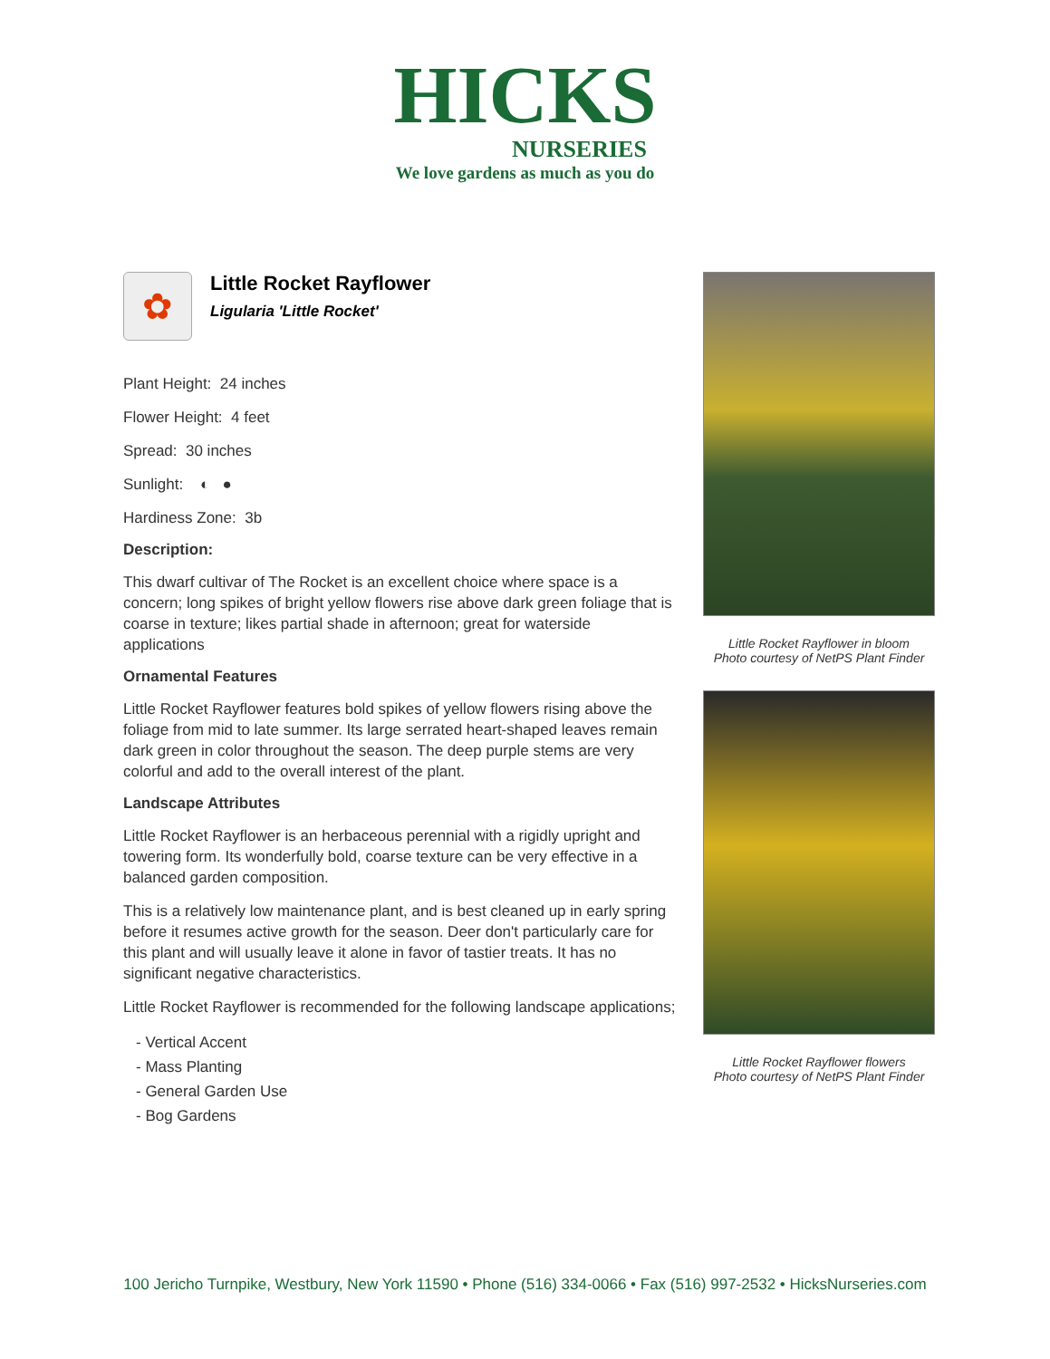HICKS
NURSERIES
We love gardens as much as you do
✿
Little Rocket Rayflower
Ligularia 'Little Rocket'
Plant Height: 24 inches
Flower Height: 4 feet
Spread: 30 inches
Sunlight: ◐ ●
Hardiness Zone: 3b
Description:
This dwarf cultivar of The Rocket is an excellent choice where space is a concern; long spikes of bright yellow flowers rise above dark green foliage that is coarse in texture; likes partial shade in afternoon; great for waterside applications
Ornamental Features
Little Rocket Rayflower features bold spikes of yellow flowers rising above the foliage from mid to late summer. Its large serrated heart-shaped leaves remain dark green in color throughout the season. The deep purple stems are very colorful and add to the overall interest of the plant.
Landscape Attributes
Little Rocket Rayflower is an herbaceous perennial with a rigidly upright and towering form. Its wonderfully bold, coarse texture can be very effective in a balanced garden composition.
This is a relatively low maintenance plant, and is best cleaned up in early spring before it resumes active growth for the season. Deer don't particularly care for this plant and will usually leave it alone in favor of tastier treats. It has no significant negative characteristics.
Little Rocket Rayflower is recommended for the following landscape applications;
- Vertical Accent
- Mass Planting
- General Garden Use
- Bog Gardens
Little Rocket Rayflower in bloom
Photo courtesy of NetPS Plant Finder
Little Rocket Rayflower flowers
Photo courtesy of NetPS Plant Finder
100 Jericho Turnpike, Westbury, New York 11590 • Phone (516) 334-0066 • Fax (516) 997-2532 • HicksNurseries.com